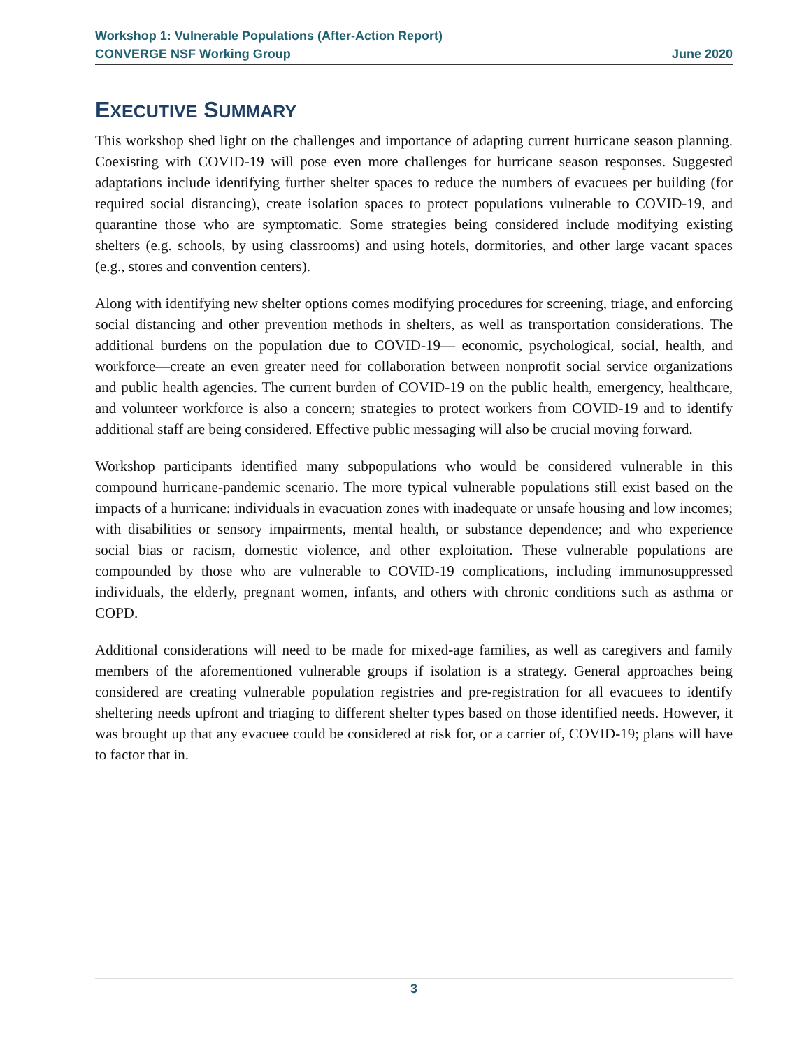Workshop 1: Vulnerable Populations (After-Action Report)
CONVERGE NSF Working Group June 2020
EXECUTIVE SUMMARY
This workshop shed light on the challenges and importance of adapting current hurricane season planning. Coexisting with COVID-19 will pose even more challenges for hurricane season responses. Suggested adaptations include identifying further shelter spaces to reduce the numbers of evacuees per building (for required social distancing), create isolation spaces to protect populations vulnerable to COVID-19, and quarantine those who are symptomatic. Some strategies being considered include modifying existing shelters (e.g. schools, by using classrooms) and using hotels, dormitories, and other large vacant spaces (e.g., stores and convention centers).
Along with identifying new shelter options comes modifying procedures for screening, triage, and enforcing social distancing and other prevention methods in shelters, as well as transportation considerations. The additional burdens on the population due to COVID-19— economic, psychological, social, health, and workforce—create an even greater need for collaboration between nonprofit social service organizations and public health agencies. The current burden of COVID-19 on the public health, emergency, healthcare, and volunteer workforce is also a concern; strategies to protect workers from COVID-19 and to identify additional staff are being considered. Effective public messaging will also be crucial moving forward.
Workshop participants identified many subpopulations who would be considered vulnerable in this compound hurricane-pandemic scenario. The more typical vulnerable populations still exist based on the impacts of a hurricane: individuals in evacuation zones with inadequate or unsafe housing and low incomes; with disabilities or sensory impairments, mental health, or substance dependence; and who experience social bias or racism, domestic violence, and other exploitation. These vulnerable populations are compounded by those who are vulnerable to COVID-19 complications, including immunosuppressed individuals, the elderly, pregnant women, infants, and others with chronic conditions such as asthma or COPD.
Additional considerations will need to be made for mixed-age families, as well as caregivers and family members of the aforementioned vulnerable groups if isolation is a strategy. General approaches being considered are creating vulnerable population registries and pre-registration for all evacuees to identify sheltering needs upfront and triaging to different shelter types based on those identified needs. However, it was brought up that any evacuee could be considered at risk for, or a carrier of, COVID-19; plans will have to factor that in.
3